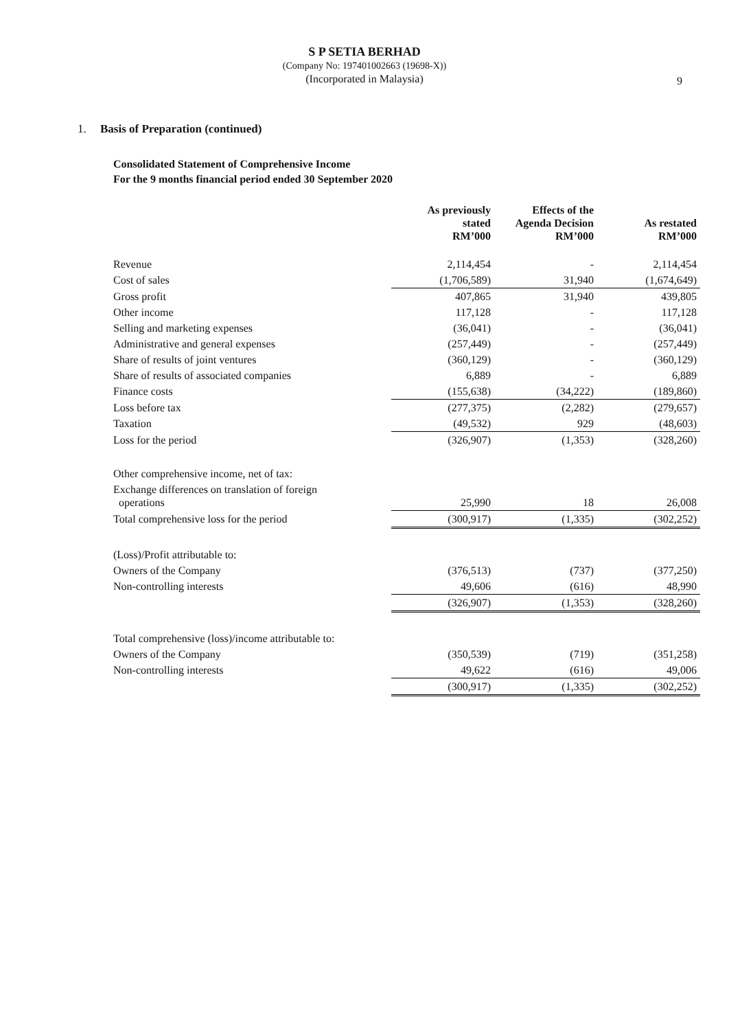S P SETIA BERHAD
(Company No: 197401002663 (19698-X))
(Incorporated in Malaysia)
9
1. Basis of Preparation (continued)
Consolidated Statement of Comprehensive Income
For the 9 months financial period ended 30 September 2020
| | As previously stated RM’000 | Effects of the Agenda Decision RM’000 | As restated RM’000 |
| --- | --- | --- | --- |
| Revenue | 2,114,454 | - | 2,114,454 |
| Cost of sales | (1,706,589) | 31,940 | (1,674,649) |
| Gross profit | 407,865 | 31,940 | 439,805 |
| Other income | 117,128 | - | 117,128 |
| Selling and marketing expenses | (36,041) | - | (36,041) |
| Administrative and general expenses | (257,449) | - | (257,449) |
| Share of results of joint ventures | (360,129) | - | (360,129) |
| Share of results of associated companies | 6,889 | - | 6,889 |
| Finance costs | (155,638) | (34,222) | (189,860) |
| Loss before tax | (277,375) | (2,282) | (279,657) |
| Taxation | (49,532) | 929 | (48,603) |
| Loss for the period | (326,907) | (1,353) | (328,260) |
| Other comprehensive income, net of tax: | | | |
| Exchange differences on translation of foreign operations | 25,990 | 18 | 26,008 |
| Total comprehensive loss for the period | (300,917) | (1,335) | (302,252) |
| (Loss)/Profit attributable to: | | | |
| Owners of the Company | (376,513) | (737) | (377,250) |
| Non-controlling interests | 49,606 | (616) | 48,990 |
| | (326,907) | (1,353) | (328,260) |
| Total comprehensive (loss)/income attributable to: | | | |
| Owners of the Company | (350,539) | (719) | (351,258) |
| Non-controlling interests | 49,622 | (616) | 49,006 |
| | (300,917) | (1,335) | (302,252) |